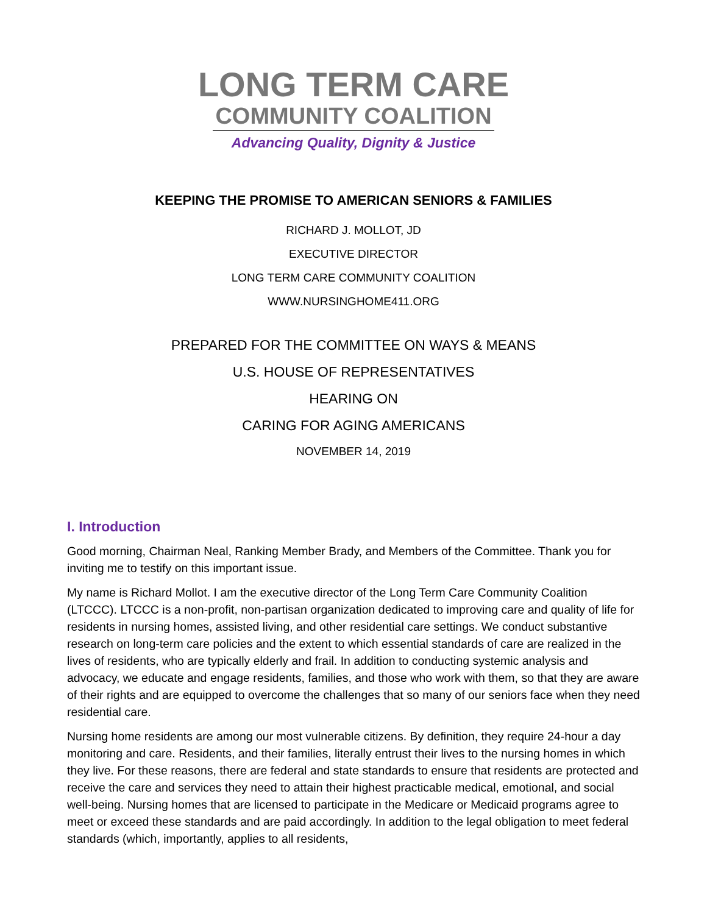LONG TERM CARE
COMMUNITY COALITION
Advancing Quality, Dignity & Justice
KEEPING THE PROMISE TO AMERICAN SENIORS & FAMILIES
RICHARD J. MOLLOT, JD
EXECUTIVE DIRECTOR
LONG TERM CARE COMMUNITY COALITION
WWW.NURSINGHOME411.ORG
PREPARED FOR THE COMMITTEE ON WAYS & MEANS
U.S. HOUSE OF REPRESENTATIVES
HEARING ON
CARING FOR AGING AMERICANS
NOVEMBER 14, 2019
I. Introduction
Good morning, Chairman Neal, Ranking Member Brady, and Members of the Committee. Thank you for inviting me to testify on this important issue.
My name is Richard Mollot. I am the executive director of the Long Term Care Community Coalition (LTCCC). LTCCC is a non-profit, non-partisan organization dedicated to improving care and quality of life for residents in nursing homes, assisted living, and other residential care settings. We conduct substantive research on long-term care policies and the extent to which essential standards of care are realized in the lives of residents, who are typically elderly and frail. In addition to conducting systemic analysis and advocacy, we educate and engage residents, families, and those who work with them, so that they are aware of their rights and are equipped to overcome the challenges that so many of our seniors face when they need residential care.
Nursing home residents are among our most vulnerable citizens. By definition, they require 24-hour a day monitoring and care. Residents, and their families, literally entrust their lives to the nursing homes in which they live. For these reasons, there are federal and state standards to ensure that residents are protected and receive the care and services they need to attain their highest practicable medical, emotional, and social well-being. Nursing homes that are licensed to participate in the Medicare or Medicaid programs agree to meet or exceed these standards and are paid accordingly. In addition to the legal obligation to meet federal standards (which, importantly, applies to all residents,